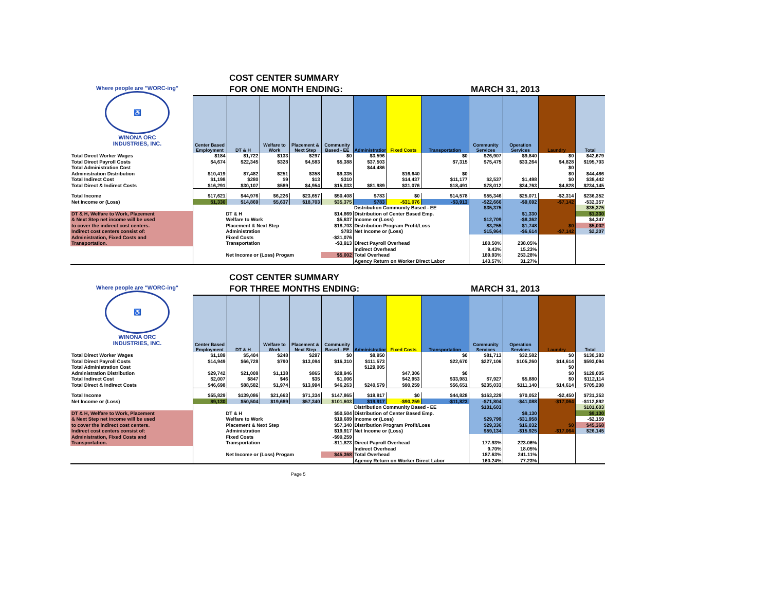COST CENTER SUMMARY
FOR ONE MONTH ENDING: MARCH 31, 2013
Where people are "WORC-ing"
♿
WINONA ORC
INDUSTRIES, INC.
| | Center Based Employment | DT & H | Welfare to Work | Placement & Next Step | Community Based - EE | Administration | Fixed Costs | Transportation | Community Services | Operation Services | Laundry | Total |
| --- | --- | --- | --- | --- | --- | --- | --- | --- | --- | --- | --- | --- |
| Total Direct Worker Wages | $184 | $1,722 | $133 | $297 | $0 | $3,596 | | $0 | $26,907 | $9,840 | $0 | $42,679 |
| Total Direct Payroll Costs | $4,674 | $22,345 | $328 | $4,583 | $5,388 | $37,503 | | $7,315 | $75,475 | $33,264 | $4,828 | $195,703 |
| Total Administration Cost | | | | | | $44,486 | | | | | $0 | |
| Administration Distribution | $10,419 | $7,482 | $251 | $358 | $9,335 | | $16,640 | $0 | | | $0 | $44,486 |
| Total Indirect Cost | $1,198 | $280 | $9 | $13 | $310 | | $14,437 | $11,177 | $2,537 | $1,498 | $0 | $38,442 |
| Total Direct & Indirect Costs | $16,291 | $30,107 | $589 | $4,954 | $15,033 | $81,989 | $31,076 | $18,491 | $78,012 | $34,763 | $4,828 | $234,145 |
| Total Income | $17,621 | $44,976 | $6,226 | $23,657 | $50,408 | $783 | $0 | $14,578 | $55,346 | $25,071 | -$2,314 | $236,352 |
| Net Income or (Loss) | $1,330 | $14,869 | $5,637 | $18,703 | $35,375 | $783 | -$31,076 | -$3,913 | -$22,666 | -$9,692 | -$7,142 | -$32,357 |
| | | | | | | Distribution Community Based - EE | | | $35,375 | | | $35,375 |
| DT & H, Welfare to Work, Placement | DT & H | | | | $14,869 | Distribution of Center Based Emp. | | | | $1,330 | | $1,330 |
| & Next Step net income will be used | Welfare to Work | | | | $5,637 | Income or (Loss) | | | $12,709 | -$8,362 | | $4,347 |
| to cover the indirect cost centers. | Placement & Next Step | | | | $18,703 | Distribution Program Profit/Loss | | | $3,255 | $1,748 | $0 | $5,002 |
| Indirect cost centers consist of: | Administration | | | | $783 | Net Income or (Loss) | | | $15,964 | -$6,614 | -$7,142 | $2,207 |
| Administration, Fixed Costs and | Fixed Costs | | | | -$31,076 | | | | | | | |
| Transportation. | Transportation | | | | -$3,913 | Direct Payroll Overhead | | | 180.50% | 238.05% | | |
| | | | | | | Indirect Overhead | | | 9.43% | 15.23% | | |
| | Net Income or (Loss) Progam | | | | $5,002 | Total Overhead | | | 189.93% | 253.28% | | |
| | | | | | | Agency Return on Worker Direct Labor | | | 143.57% | 31.27% | | |
COST CENTER SUMMARY
FOR THREE MONTHS ENDING: MARCH 31, 2013
Where people are "WORC-ing"
♿
WINONA ORC
INDUSTRIES, INC.
| | Center Based Employment | DT & H | Welfare to Work | Placement & Next Step | Community Based - EE | Administration | Fixed Costs | Transportation | Community Services | Operation Services | Laundry | Total |
| --- | --- | --- | --- | --- | --- | --- | --- | --- | --- | --- | --- | --- |
| Total Direct Worker Wages | $1,189 | $5,404 | $248 | $297 | $0 | $8,950 | | $0 | $81,713 | $32,582 | $0 | $130,383 |
| Total Direct Payroll Costs | $14,949 | $66,728 | $790 | $13,094 | $16,310 | $111,573 | | $22,670 | $227,106 | $105,260 | $14,614 | $593,094 |
| Total Administration Cost | | | | | | $129,005 | | | | | $0 | |
| Administration Distribution | $29,742 | $21,008 | $1,138 | $865 | $28,946 | | $47,306 | $0 | | | $0 | $129,005 |
| Total Indirect Cost | $2,007 | $847 | $46 | $35 | $1,006 | | $42,953 | $33,981 | $7,927 | $5,880 | $0 | $112,114 |
| Total Direct & Indirect Costs | $46,698 | $88,582 | $1,974 | $13,994 | $46,263 | $240,579 | $90,259 | $56,651 | $235,033 | $111,140 | $14,614 | $705,208 |
| Total Income | $55,829 | $139,086 | $21,663 | $71,334 | $147,865 | $19,917 | $0 | $44,828 | $163,229 | $70,052 | -$2,450 | $731,353 |
| Net Income or (Loss) | $9,130 | $50,504 | $19,689 | $57,340 | $101,603 | $19,917 | -$90,259 | -$11,823 | -$71,804 | -$41,088 | -$17,064 | -$112,892 |
| | | | | | | Distribution Community Based - EE | | | $101,603 | | | $101,603 |
| DT & H, Welfare to Work, Placement | DT & H | | | | $50,504 | Distribution of Center Based Emp. | | | | $9,130 | | $9,130 |
| & Next Step net income will be used | Welfare to Work | | | | $19,689 | Income or (Loss) | | | $29,799 | -$31,958 | | -$2,159 |
| to cover the indirect cost centers. | Placement & Next Step | | | | $57,340 | Distribution Program Profit/Loss | | | $29,336 | $16,032 | $0 | $45,368 |
| Indirect cost centers consist of: | Administration | | | | $19,917 | Net Income or (Loss) | | | $59,134 | -$15,925 | -$17,064 | $26,145 |
| Administration, Fixed Costs and | Fixed Costs | | | | -$90,259 | | | | | | | |
| Transportation. | Transportation | | | | -$11,823 | Direct Payroll Overhead | | | 177.93% | 223.06% | | |
| | | | | | | Indirect Overhead | | | 9.70% | 18.05% | | |
| | Net Income or (Loss) Progam | | | | $45,368 | Total Overhead | | | 187.63% | 241.11% | | |
| | | | | | | Agency Return on Worker Direct Labor | | | 160.24% | 77.23% | | |
Page 5